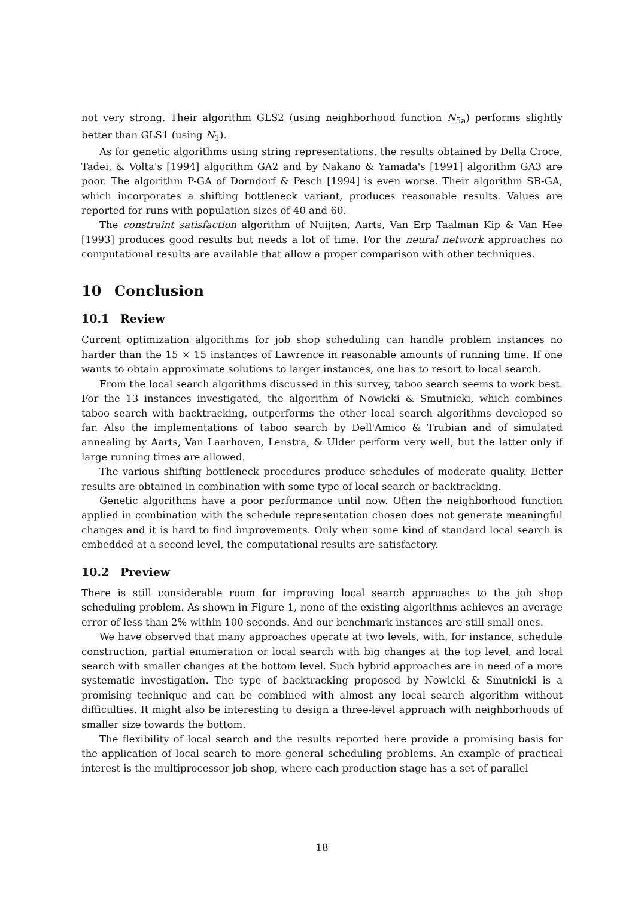not very strong. Their algorithm GLS2 (using neighborhood function N<sub>5a</sub>) performs slightly better than GLS1 (using N<sub>1</sub>).
As for genetic algorithms using string representations, the results obtained by Della Croce, Tadei, & Volta's [1994] algorithm GA2 and by Nakano & Yamada's [1991] algorithm GA3 are poor. The algorithm P-GA of Dorndorf & Pesch [1994] is even worse. Their algorithm SB-GA, which incorporates a shifting bottleneck variant, produces reasonable results. Values are reported for runs with population sizes of 40 and 60.
The constraint satisfaction algorithm of Nuijten, Aarts, Van Erp Taalman Kip & Van Hee [1993] produces good results but needs a lot of time. For the neural network approaches no computational results are available that allow a proper comparison with other techniques.
10 Conclusion
10.1 Review
Current optimization algorithms for job shop scheduling can handle problem instances no harder than the 15 × 15 instances of Lawrence in reasonable amounts of running time. If one wants to obtain approximate solutions to larger instances, one has to resort to local search.
From the local search algorithms discussed in this survey, taboo search seems to work best. For the 13 instances investigated, the algorithm of Nowicki & Smutnicki, which combines taboo search with backtracking, outperforms the other local search algorithms developed so far. Also the implementations of taboo search by Dell'Amico & Trubian and of simulated annealing by Aarts, Van Laarhoven, Lenstra, & Ulder perform very well, but the latter only if large running times are allowed.
The various shifting bottleneck procedures produce schedules of moderate quality. Better results are obtained in combination with some type of local search or backtracking.
Genetic algorithms have a poor performance until now. Often the neighborhood function applied in combination with the schedule representation chosen does not generate meaningful changes and it is hard to find improvements. Only when some kind of standard local search is embedded at a second level, the computational results are satisfactory.
10.2 Preview
There is still considerable room for improving local search approaches to the job shop scheduling problem. As shown in Figure 1, none of the existing algorithms achieves an average error of less than 2% within 100 seconds. And our benchmark instances are still small ones.
We have observed that many approaches operate at two levels, with, for instance, schedule construction, partial enumeration or local search with big changes at the top level, and local search with smaller changes at the bottom level. Such hybrid approaches are in need of a more systematic investigation. The type of backtracking proposed by Nowicki & Smutnicki is a promising technique and can be combined with almost any local search algorithm without difficulties. It might also be interesting to design a three-level approach with neighborhoods of smaller size towards the bottom.
The flexibility of local search and the results reported here provide a promising basis for the application of local search to more general scheduling problems. An example of practical interest is the multiprocessor job shop, where each production stage has a set of parallel
18